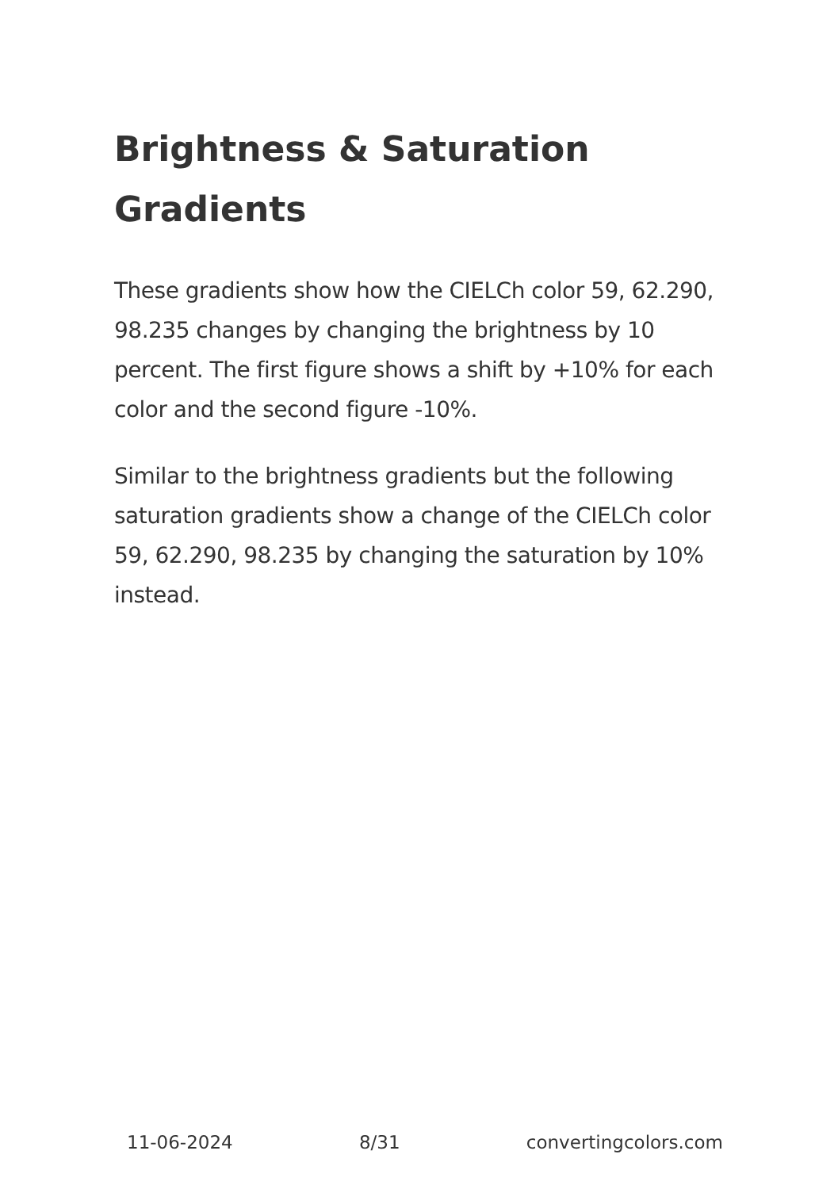Brightness & Saturation Gradients
These gradients show how the CIELCh color 59, 62.290, 98.235 changes by changing the brightness by 10 percent. The first figure shows a shift by +10% for each color and the second figure -10%.
Similar to the brightness gradients but the following saturation gradients show a change of the CIELCh color 59, 62.290, 98.235 by changing the saturation by 10% instead.
11-06-2024 8/31 convertingcolors.com